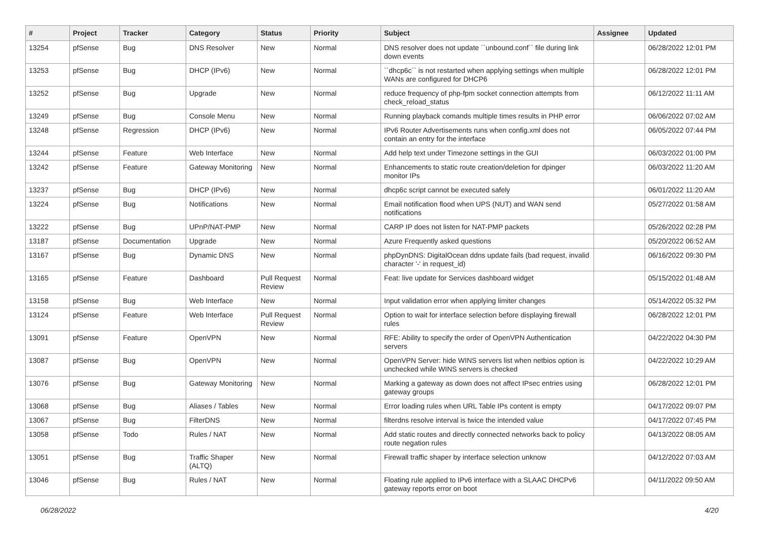| # | Project | Tracker | Category | Status | Priority | Subject | Assignee | Updated |
| --- | --- | --- | --- | --- | --- | --- | --- | --- |
| 13254 | pfSense | Bug | DNS Resolver | New | Normal | DNS resolver does not update ``unbound.conf`` file during link down events | | 06/28/2022 12:01 PM |
| 13253 | pfSense | Bug | DHCP (IPv6) | New | Normal | ``dhcp6c`` is not restarted when applying settings when multiple WANs are configured for DHCP6 | | 06/28/2022 12:01 PM |
| 13252 | pfSense | Bug | Upgrade | New | Normal | reduce frequency of php-fpm socket connection attempts from check_reload_status | | 06/12/2022 11:11 AM |
| 13249 | pfSense | Bug | Console Menu | New | Normal | Running playback comands multiple times results in PHP error | | 06/06/2022 07:02 AM |
| 13248 | pfSense | Regression | DHCP (IPv6) | New | Normal | IPv6 Router Advertisements runs when config.xml does not contain an entry for the interface | | 06/05/2022 07:44 PM |
| 13244 | pfSense | Feature | Web Interface | New | Normal | Add help text under Timezone settings in the GUI | | 06/03/2022 01:00 PM |
| 13242 | pfSense | Feature | Gateway Monitoring | New | Normal | Enhancements to static route creation/deletion for dpinger monitor IPs | | 06/03/2022 11:20 AM |
| 13237 | pfSense | Bug | DHCP (IPv6) | New | Normal | dhcp6c script cannot be executed safely | | 06/01/2022 11:20 AM |
| 13224 | pfSense | Bug | Notifications | New | Normal | Email notification flood when UPS (NUT) and WAN send notifications | | 05/27/2022 01:58 AM |
| 13222 | pfSense | Bug | UPnP/NAT-PMP | New | Normal | CARP IP does not listen for NAT-PMP packets | | 05/26/2022 02:28 PM |
| 13187 | pfSense | Documentation | Upgrade | New | Normal | Azure Frequently asked questions | | 05/20/2022 06:52 AM |
| 13167 | pfSense | Bug | Dynamic DNS | New | Normal | phpDynDNS: DigitalOcean ddns update fails (bad request, invalid character '-' in request_id) | | 06/16/2022 09:30 PM |
| 13165 | pfSense | Feature | Dashboard | Pull Request Review | Normal | Feat: live update for Services dashboard widget | | 05/15/2022 01:48 AM |
| 13158 | pfSense | Bug | Web Interface | New | Normal | Input validation error when applying limiter changes | | 05/14/2022 05:32 PM |
| 13124 | pfSense | Feature | Web Interface | Pull Request Review | Normal | Option to wait for interface selection before displaying firewall rules | | 06/28/2022 12:01 PM |
| 13091 | pfSense | Feature | OpenVPN | New | Normal | RFE: Ability to specify the order of OpenVPN Authentication servers | | 04/22/2022 04:30 PM |
| 13087 | pfSense | Bug | OpenVPN | New | Normal | OpenVPN Server: hide WINS servers list when netbios option is unchecked while WINS servers is checked | | 04/22/2022 10:29 AM |
| 13076 | pfSense | Bug | Gateway Monitoring | New | Normal | Marking a gateway as down does not affect IPsec entries using gateway groups | | 06/28/2022 12:01 PM |
| 13068 | pfSense | Bug | Aliases / Tables | New | Normal | Error loading rules when URL Table IPs content is empty | | 04/17/2022 09:07 PM |
| 13067 | pfSense | Bug | FilterDNS | New | Normal | filterdns resolve interval is twice the intended value | | 04/17/2022 07:45 PM |
| 13058 | pfSense | Todo | Rules / NAT | New | Normal | Add static routes and directly connected networks back to policy route negation rules | | 04/13/2022 08:05 AM |
| 13051 | pfSense | Bug | Traffic Shaper (ALTQ) | New | Normal | Firewall traffic shaper by interface selection unknow | | 04/12/2022 07:03 AM |
| 13046 | pfSense | Bug | Rules / NAT | New | Normal | Floating rule applied to IPv6 interface with a SLAAC DHCPv6 gateway reports error on boot | | 04/11/2022 09:50 AM |
06/28/2022 4/20